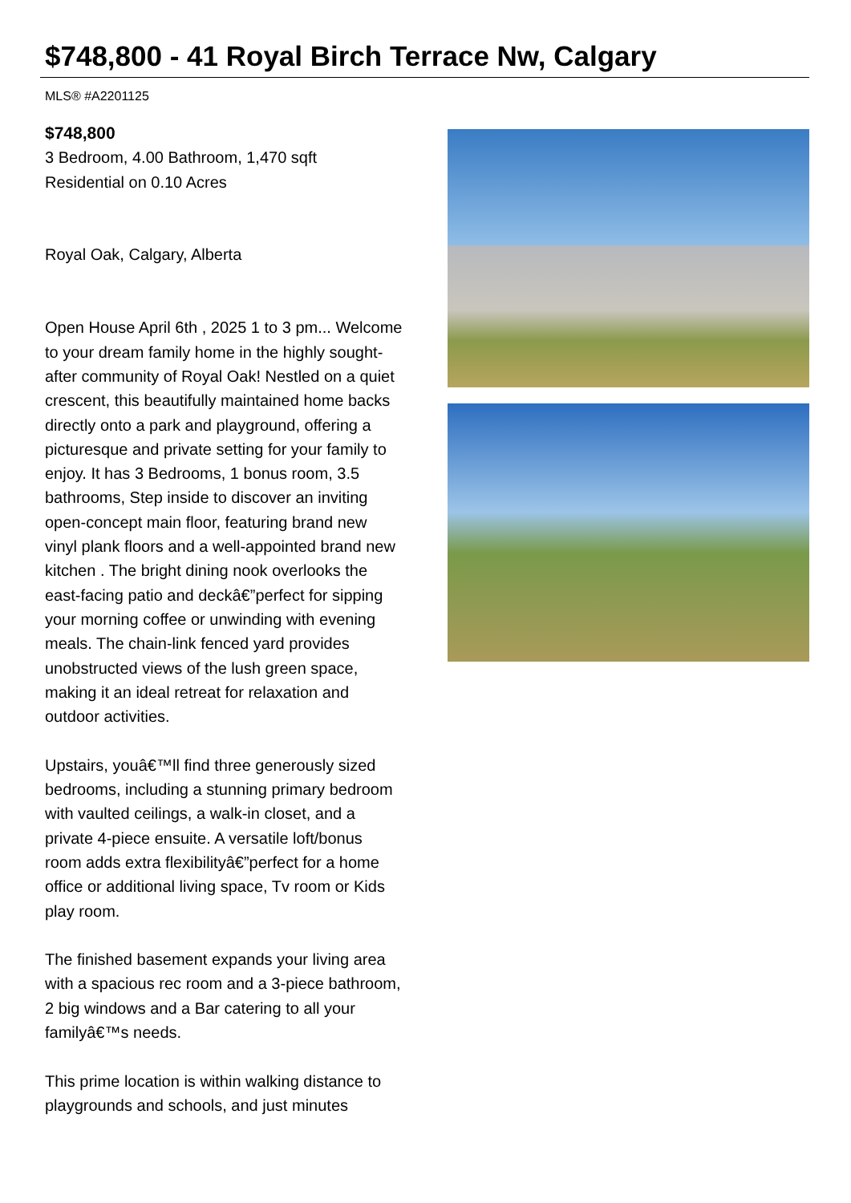$748,800 - 41 Royal Birch Terrace Nw, Calgary
MLS® #A2201125
$748,800
3 Bedroom, 4.00 Bathroom, 1,470 sqft
Residential on 0.10 Acres
Royal Oak, Calgary, Alberta
Open House April 6th , 2025 1 to 3 pm... Welcome to your dream family home in the highly sought-after community of Royal Oak! Nestled on a quiet crescent, this beautifully maintained home backs directly onto a park and playground, offering a picturesque and private setting for your family to enjoy. It has 3 Bedrooms, 1 bonus room, 3.5 bathrooms, Step inside to discover an inviting open-concept main floor, featuring brand new vinyl plank floors and a well-appointed brand new kitchen . The bright dining nook overlooks the east-facing patio and deckâ€”perfect for sipping your morning coffee or unwinding with evening meals. The chain-link fenced yard provides unobstructed views of the lush green space, making it an ideal retreat for relaxation and outdoor activities.
Upstairs, youâ€™ll find three generously sized bedrooms, including a stunning primary bedroom with vaulted ceilings, a walk-in closet, and a private 4-piece ensuite. A versatile loft/bonus room adds extra flexibilityâ€”perfect for a home office or additional living space, Tv room or Kids play room.
The finished basement expands your living area with a spacious rec room and a 3-piece bathroom, 2 big windows and a Bar catering to all your familyâ€™s needs.
This prime location is within walking distance to playgrounds and schools, and just minutes